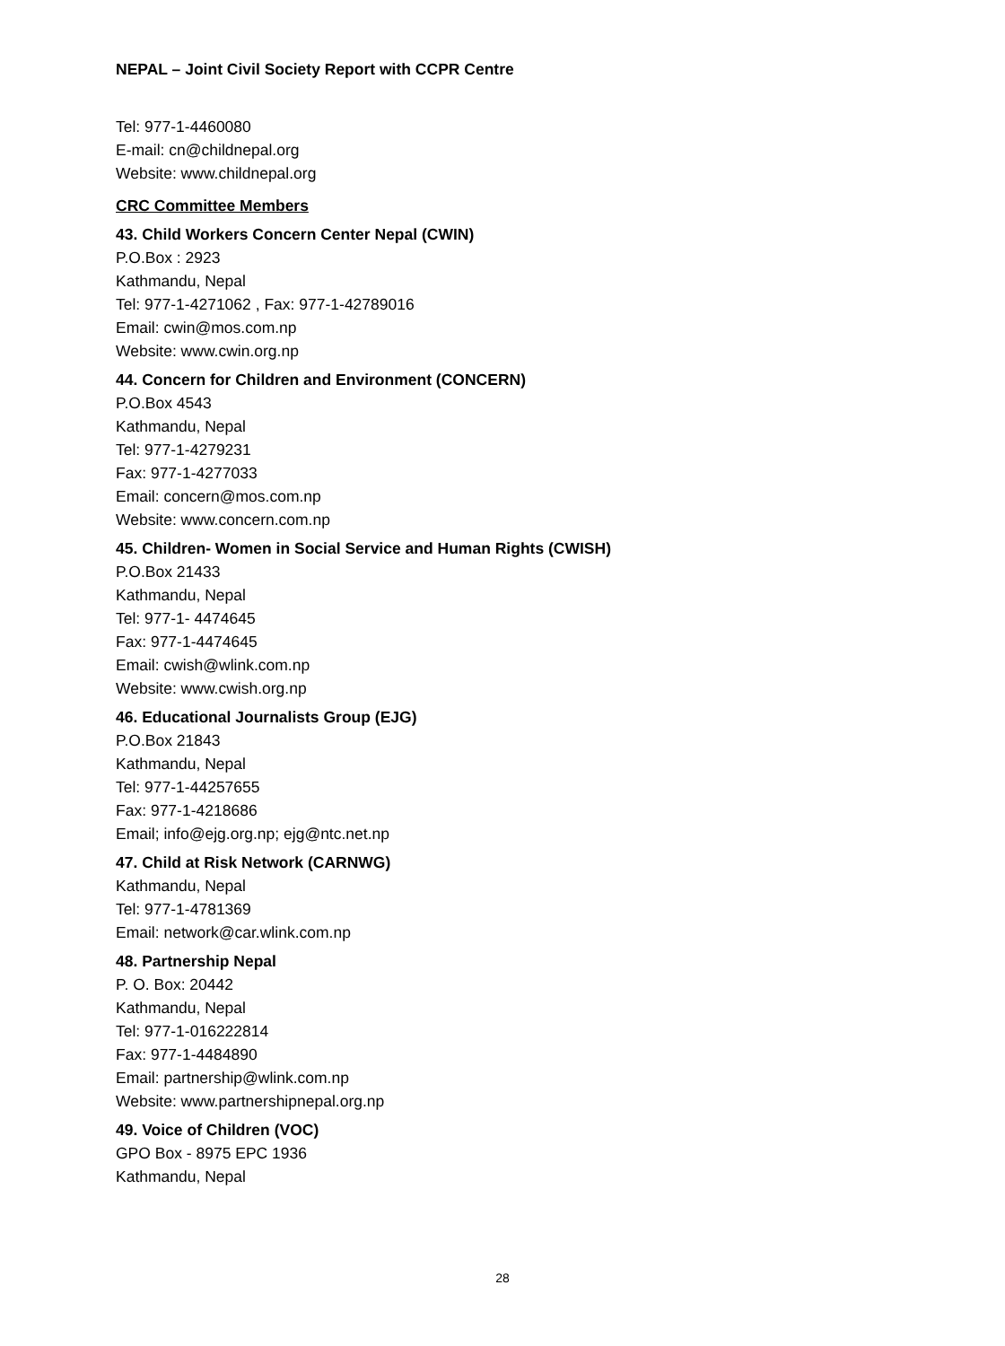NEPAL – Joint Civil Society Report with CCPR Centre
Tel: 977-1-4460080
E-mail: cn@childnepal.org
Website: www.childnepal.org
CRC Committee Members
43. Child Workers Concern Center Nepal (CWIN)
P.O.Box : 2923
Kathmandu, Nepal
Tel: 977-1-4271062 , Fax: 977-1-42789016
Email: cwin@mos.com.np
Website: www.cwin.org.np
44. Concern for Children and Environment (CONCERN)
P.O.Box 4543
Kathmandu, Nepal
Tel: 977-1-4279231
Fax: 977-1-4277033
Email: concern@mos.com.np
Website: www.concern.com.np
45. Children- Women in Social Service and Human Rights (CWISH)
P.O.Box 21433
Kathmandu, Nepal
Tel: 977-1- 4474645
Fax: 977-1-4474645
Email: cwish@wlink.com.np
Website: www.cwish.org.np
46. Educational Journalists Group (EJG)
P.O.Box 21843
Kathmandu, Nepal
Tel: 977-1-44257655
Fax: 977-1-4218686
Email; info@ejg.org.np; ejg@ntc.net.np
47. Child at Risk Network (CARNWG)
Kathmandu, Nepal
Tel: 977-1-4781369
Email: network@car.wlink.com.np
48. Partnership Nepal
P. O. Box: 20442
Kathmandu, Nepal
Tel: 977-1-016222814
Fax: 977-1-4484890
Email: partnership@wlink.com.np
Website: www.partnershipnepal.org.np
49. Voice of Children (VOC)
GPO Box - 8975 EPC 1936
Kathmandu, Nepal
28